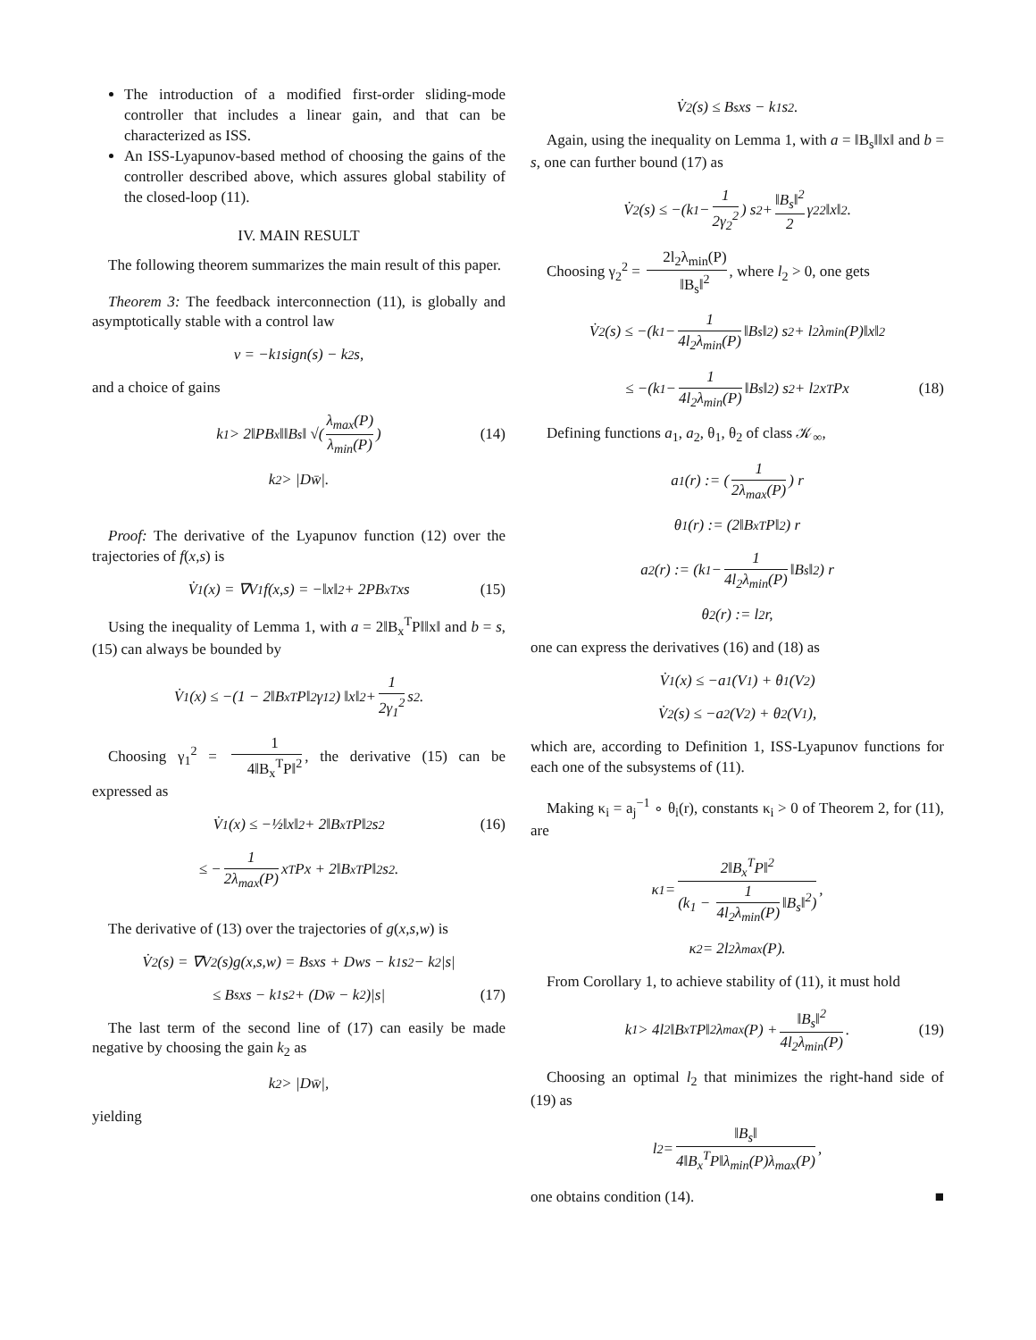The introduction of a modified first-order sliding-mode controller that includes a linear gain, and that can be characterized as ISS.
An ISS-Lyapunov-based method of choosing the gains of the controller described above, which assures global stability of the closed-loop (11).
IV. MAIN RESULT
The following theorem summarizes the main result of this paper.
Theorem 3: The feedback interconnection (11), is globally and asymptotically stable with a control law
v = −k<sub>1</sub> sign(s) − k<sub>2</sub>s,
and a choice of gains
k<sub>1</sub> > 2‖PB<sub>x</sub>‖‖B<sub>s</sub>‖ √( λ<sub>max</sub>(P) λ<sub>min</sub>(P) ) (14)
k<sub>2</sub> > |Dw̄|.
Proof: The derivative of the Lyapunov function (12) over the trajectories of f(x,s) is
V̇<sub>1</sub>(x) = ∇V<sub>1</sub>f(x,s) = −‖x‖<sup>2</sup> + 2PB<sub>x</sub><sup>T</sup>xs (15)
Using the inequality of Lemma 1, with a = 2‖B<sub>x</sub><sup>T</sup>P‖‖x‖ and b = s, (15) can always be bounded by
V̇<sub>1</sub>(x) ≤ −(1 − 2‖B<sub>x</sub><sup>T</sup>P‖<sup>2</sup>γ<sub>1</sub><sup>2</sup>) ‖x‖<sup>2</sup> + 1 2γ<sub>1</sub><sup>2</sup> s<sup>2</sup>.
Choosing γ<sub>1</sub><sup>2</sup> = 1 4‖B<sub>x</sub><sup>T</sup>P‖<sup>2</sup>, the derivative (15) can be expressed as
V̇<sub>1</sub>(x) ≤ −½‖x‖<sup>2</sup> + 2‖B<sub>x</sub><sup>T</sup>P‖<sup>2</sup>s<sup>2</sup> (16)
≤ − 1 2λ<sub>max</sub>(P) x<sup>T</sup>Px + 2‖B<sub>x</sub><sup>T</sup>P‖<sup>2</sup>s<sup>2</sup>.
The derivative of (13) over the trajectories of g(x,s,w) is
V̇<sub>2</sub>(s) = ∇V<sub>2</sub>(s)g(x,s,w) = B<sub>s</sub>xs + Dws − k<sub>1</sub>s<sup>2</sup> − k<sub>2</sub>|s|
≤ B<sub>s</sub>xs − k<sub>1</sub>s<sup>2</sup> + (Dw̄ − k<sub>2</sub>)|s| (17)
The last term of the second line of (17) can easily be made negative by choosing the gain k<sub>2</sub> as
k<sub>2</sub> > |Dw̄|,
yielding
V̇<sub>2</sub>(s) ≤ B<sub>s</sub>xs − k<sub>1</sub>s<sup>2</sup>.
Again, using the inequality on Lemma 1, with a = ‖B<sub>s</sub>‖‖x‖ and b = s, one can further bound (17) as
V̇<sub>2</sub>(s) ≤ −(k<sub>1</sub> − 1 2γ<sub>2</sub><sup>2</sup>) s<sup>2</sup> + ‖B<sub>s</sub>‖<sup>2</sup> 2 γ<sub>2</sub><sup>2</sup>‖x‖<sup>2</sup>.
Choosing γ<sub>2</sub><sup>2</sup> = 2l<sub>2</sub>λ<sub>min</sub>(P) ‖B<sub>s</sub>‖<sup>2</sup>, where l<sub>2</sub> > 0, one gets
V̇<sub>2</sub>(s) ≤ −(k<sub>1</sub> − 1 4l<sub>2</sub>λ<sub>min</sub>(P) ‖B<sub>s</sub>‖<sup>2</sup>) s<sup>2</sup> + l<sub>2</sub>λ<sub>min</sub>(P)‖x‖<sup>2</sup>
≤ −(k<sub>1</sub> − 1 4l<sub>2</sub>λ<sub>min</sub>(P) ‖B<sub>s</sub>‖<sup>2</sup>) s<sup>2</sup> + l<sub>2</sub>x<sup>T</sup>Px (18)
Defining functions a<sub>1</sub>, a<sub>2</sub>, θ<sub>1</sub>, θ<sub>2</sub> of class 𝒦<sub>∞</sub>,
a<sub>1</sub>(r) := (1 2λ<sub>max</sub>(P)) r
θ<sub>1</sub>(r) := (2‖B<sub>x</sub><sup>T</sup>P‖<sup>2</sup>) r
a<sub>2</sub>(r) := (k<sub>1</sub> − 1 4l<sub>2</sub>λ<sub>min</sub>(P) ‖B<sub>s</sub>‖<sup>2</sup>) r
θ<sub>2</sub>(r) := l<sub>2</sub>r,
one can express the derivatives (16) and (18) as
V̇<sub>1</sub>(x) ≤ −a<sub>1</sub>(V<sub>1</sub>) + θ<sub>1</sub>(V<sub>2</sub>)
V̇<sub>2</sub>(s) ≤ −a<sub>2</sub>(V<sub>2</sub>) + θ<sub>2</sub>(V<sub>1</sub>),
which are, according to Definition 1, ISS-Lyapunov functions for each one of the subsystems of (11).
Making κ<sub>i</sub> = a<sub>j</sub><sup>−1</sup> ∘ θ<sub>i</sub>(r), constants κ<sub>i</sub> > 0 of Theorem 2, for (11), are
κ<sub>1</sub> = 2‖B<sub>x</sub><sup>T</sup>P‖<sup>2</sup> (k<sub>1</sub> − 1 4l<sub>2</sub>λ<sub>min</sub>(P) ‖B<sub>s</sub>‖<sup>2</sup>),
κ<sub>2</sub> = 2l<sub>2</sub>λ<sub>max</sub>(P).
From Corollary 1, to achieve stability of (11), it must hold
k<sub>1</sub> > 4l<sub>2</sub>‖B<sub>x</sub><sup>T</sup>P‖<sup>2</sup>λ<sub>max</sub>(P) + ‖B<sub>s</sub>‖<sup>2</sup> 4l<sub>2</sub>λ<sub>min</sub>(P). (19)
Choosing an optimal l<sub>2</sub> that minimizes the right-hand side of (19) as
l<sub>2</sub> = ‖B<sub>s</sub>‖ 4‖B<sub>x</sub><sup>T</sup>P‖λ<sub>min</sub>(P)λ<sub>max</sub>(P),
one obtains condition (14). ■